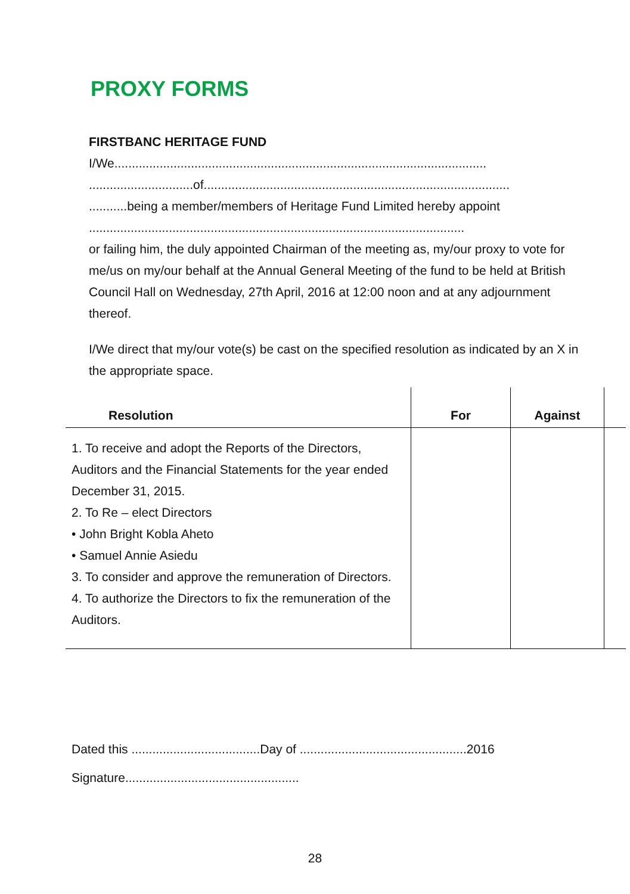PROXY FORMS
FIRSTBANC HERITAGE FUND
I/We...........................................................................................................
..............................of........................................................................................
...........being a member/members of Heritage Fund Limited hereby appoint
............................................................................................................
or failing him, the duly appointed Chairman of the meeting as, my/our proxy to vote for me/us on my/our behalf at the Annual General Meeting of the fund to be held at British Council Hall on Wednesday, 27th April, 2016 at 12:00 noon and at any adjournment thereof.
I/We direct that my/our vote(s) be cast on the specified resolution as indicated by an X in the appropriate space.
| Resolution | For | Against | |
| --- | --- | --- | --- |
| 1. To receive and adopt the Reports of the Directors, Auditors and the Financial Statements for the year ended December 31, 2015. 2. To Re – elect Directors • John Bright Kobla Aheto • Samuel Annie Asiedu 3. To consider and approve the remuneration of Directors. 4. To authorize the Directors to fix the remuneration of the Auditors. | | | |
Dated this .....................................Day of ................................................2016
Signature..................................................
28